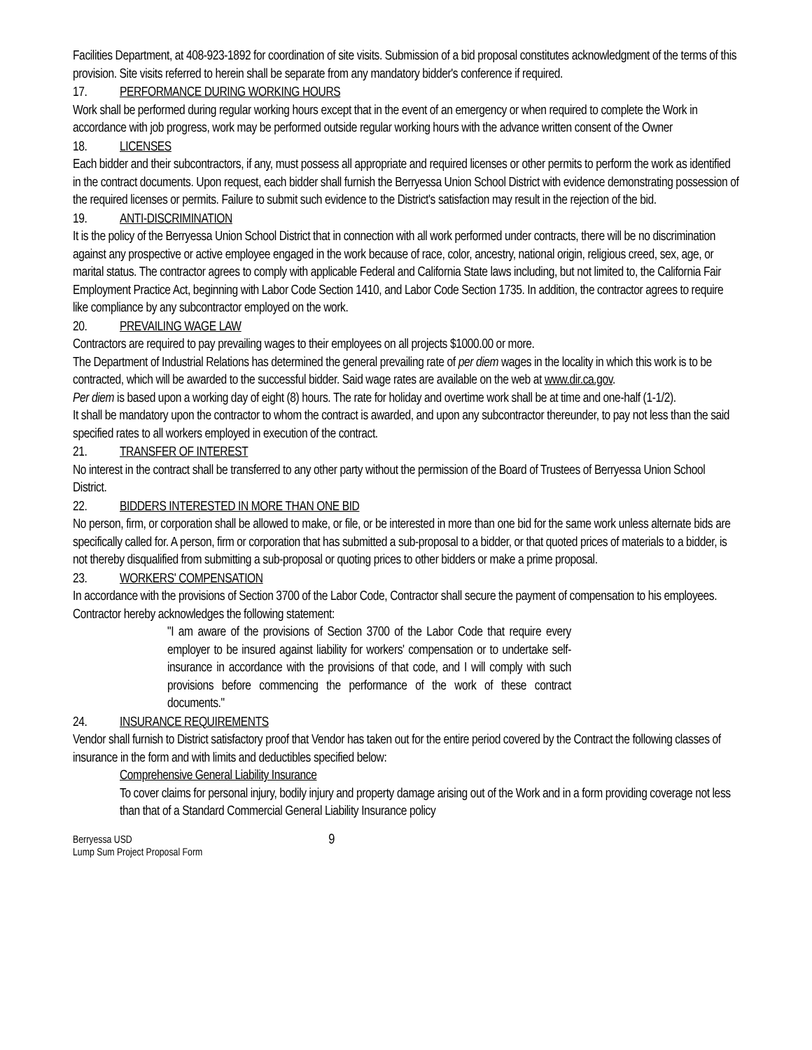Facilities Department, at 408-923-1892 for coordination of site visits. Submission of a bid proposal constitutes acknowledgment of the terms of this provision. Site visits referred to herein shall be separate from any mandatory bidder's conference if required.
17. PERFORMANCE DURING WORKING HOURS
Work shall be performed during regular working hours except that in the event of an emergency or when required to complete the Work in accordance with job progress, work may be performed outside regular working hours with the advance written consent of the Owner
18. LICENSES
Each bidder and their subcontractors, if any, must possess all appropriate and required licenses or other permits to perform the work as identified in the contract documents. Upon request, each bidder shall furnish the Berryessa Union School District with evidence demonstrating possession of the required licenses or permits. Failure to submit such evidence to the District's satisfaction may result in the rejection of the bid.
19. ANTI-DISCRIMINATION
It is the policy of the Berryessa Union School District that in connection with all work performed under contracts, there will be no discrimination against any prospective or active employee engaged in the work because of race, color, ancestry, national origin, religious creed, sex, age, or marital status. The contractor agrees to comply with applicable Federal and California State laws including, but not limited to, the California Fair Employment Practice Act, beginning with Labor Code Section 1410, and Labor Code Section 1735. In addition, the contractor agrees to require like compliance by any subcontractor employed on the work.
20. PREVAILING WAGE LAW
Contractors are required to pay prevailing wages to their employees on all projects $1000.00 or more.
The Department of Industrial Relations has determined the general prevailing rate of per diem wages in the locality in which this work is to be contracted, which will be awarded to the successful bidder. Said wage rates are available on the web at www.dir.ca.gov.
Per diem is based upon a working day of eight (8) hours. The rate for holiday and overtime work shall be at time and one-half (1-1/2).
It shall be mandatory upon the contractor to whom the contract is awarded, and upon any subcontractor thereunder, to pay not less than the said specified rates to all workers employed in execution of the contract.
21. TRANSFER OF INTEREST
No interest in the contract shall be transferred to any other party without the permission of the Board of Trustees of Berryessa Union School District.
22. BIDDERS INTERESTED IN MORE THAN ONE BID
No person, firm, or corporation shall be allowed to make, or file, or be interested in more than one bid for the same work unless alternate bids are specifically called for. A person, firm or corporation that has submitted a sub-proposal to a bidder, or that quoted prices of materials to a bidder, is not thereby disqualified from submitting a sub-proposal or quoting prices to other bidders or make a prime proposal.
23. WORKERS' COMPENSATION
In accordance with the provisions of Section 3700 of the Labor Code, Contractor shall secure the payment of compensation to his employees. Contractor hereby acknowledges the following statement:
"I am aware of the provisions of Section 3700 of the Labor Code that require every employer to be insured against liability for workers' compensation or to undertake self-insurance in accordance with the provisions of that code, and I will comply with such provisions before commencing the performance of the work of these contract documents."
24. INSURANCE REQUIREMENTS
Vendor shall furnish to District satisfactory proof that Vendor has taken out for the entire period covered by the Contract the following classes of insurance in the form and with limits and deductibles specified below:
Comprehensive General Liability Insurance
To cover claims for personal injury, bodily injury and property damage arising out of the Work and in a form providing coverage not less than that of a Standard Commercial General Liability Insurance policy
Berryessa USD
Lump Sum Project Proposal Form
9